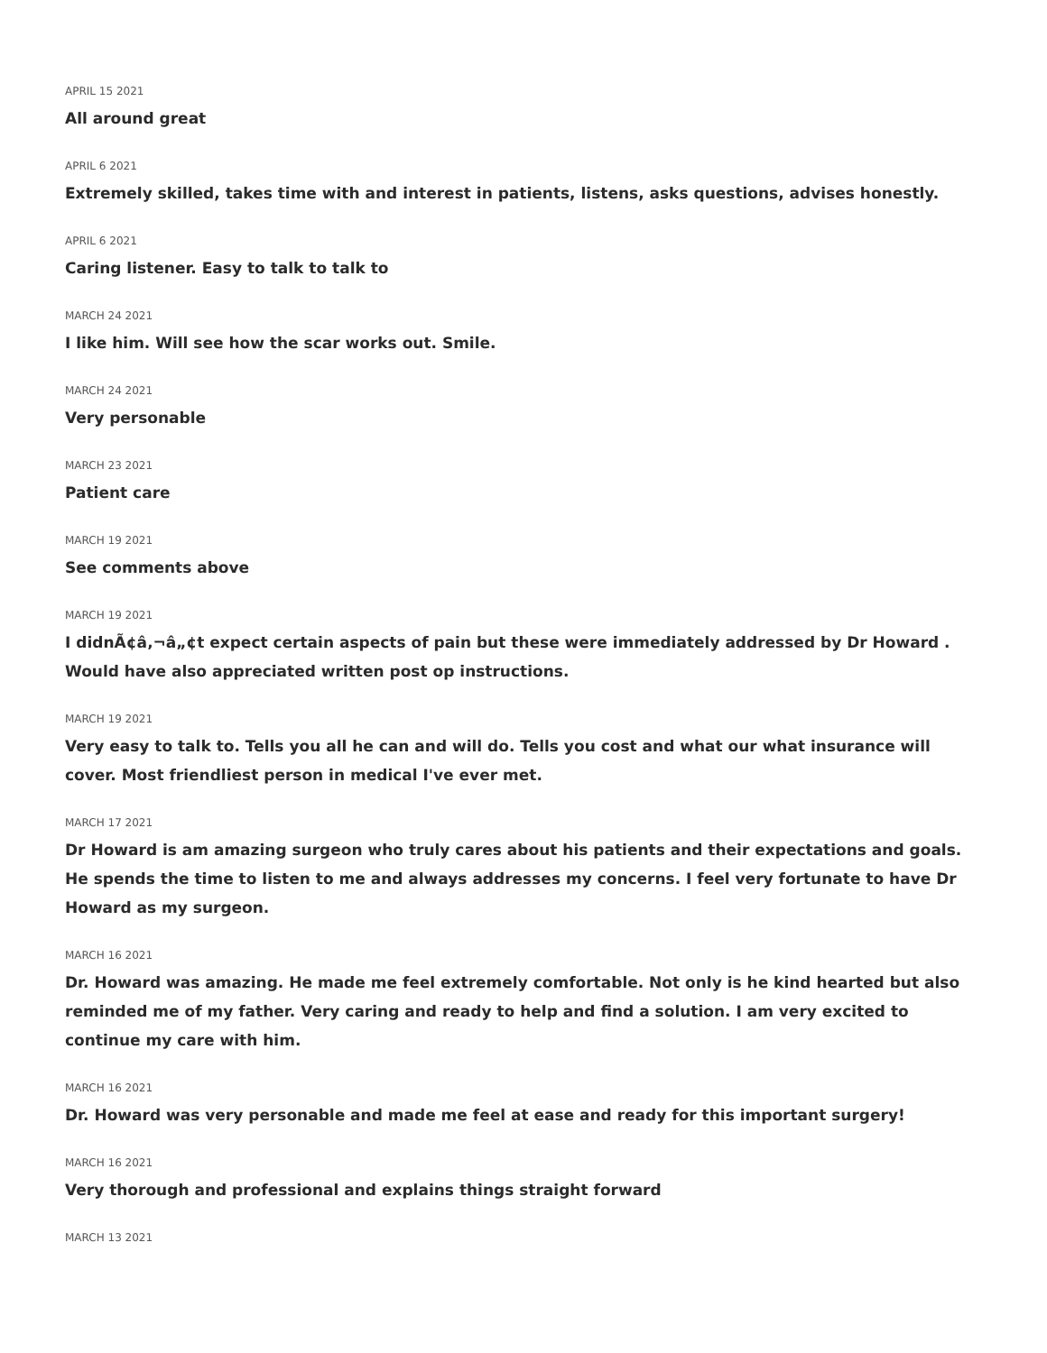APRIL 15 2021
All around great
APRIL 6 2021
Extremely skilled, takes time with and interest in patients, listens, asks questions, advises honestly.
APRIL 6 2021
Caring listener. Easy to talk to talk to
MARCH 24 2021
I like him. Will see how the scar works out. Smile.
MARCH 24 2021
Very personable
MARCH 23 2021
Patient care
MARCH 19 2021
See comments above
MARCH 19 2021
I didnÃ¢â‚¬â„¢t expect certain aspects of pain but these were immediately addressed by Dr Howard . Would have also appreciated written post op instructions.
MARCH 19 2021
Very easy to talk to. Tells you all he can and will do. Tells you cost and what our what insurance will cover. Most friendliest person in medical I've ever met.
MARCH 17 2021
Dr Howard is am amazing surgeon who truly cares about his patients and their expectations and goals. He spends the time to listen to me and always addresses my concerns. I feel very fortunate to have Dr Howard as my surgeon.
MARCH 16 2021
Dr. Howard was amazing. He made me feel extremely comfortable. Not only is he kind hearted but also reminded me of my father. Very caring and ready to help and find a solution. I am very excited to continue my care with him.
MARCH 16 2021
Dr. Howard was very personable and made me feel at ease and ready for this important surgery!
MARCH 16 2021
Very thorough and professional and explains things straight forward
MARCH 13 2021